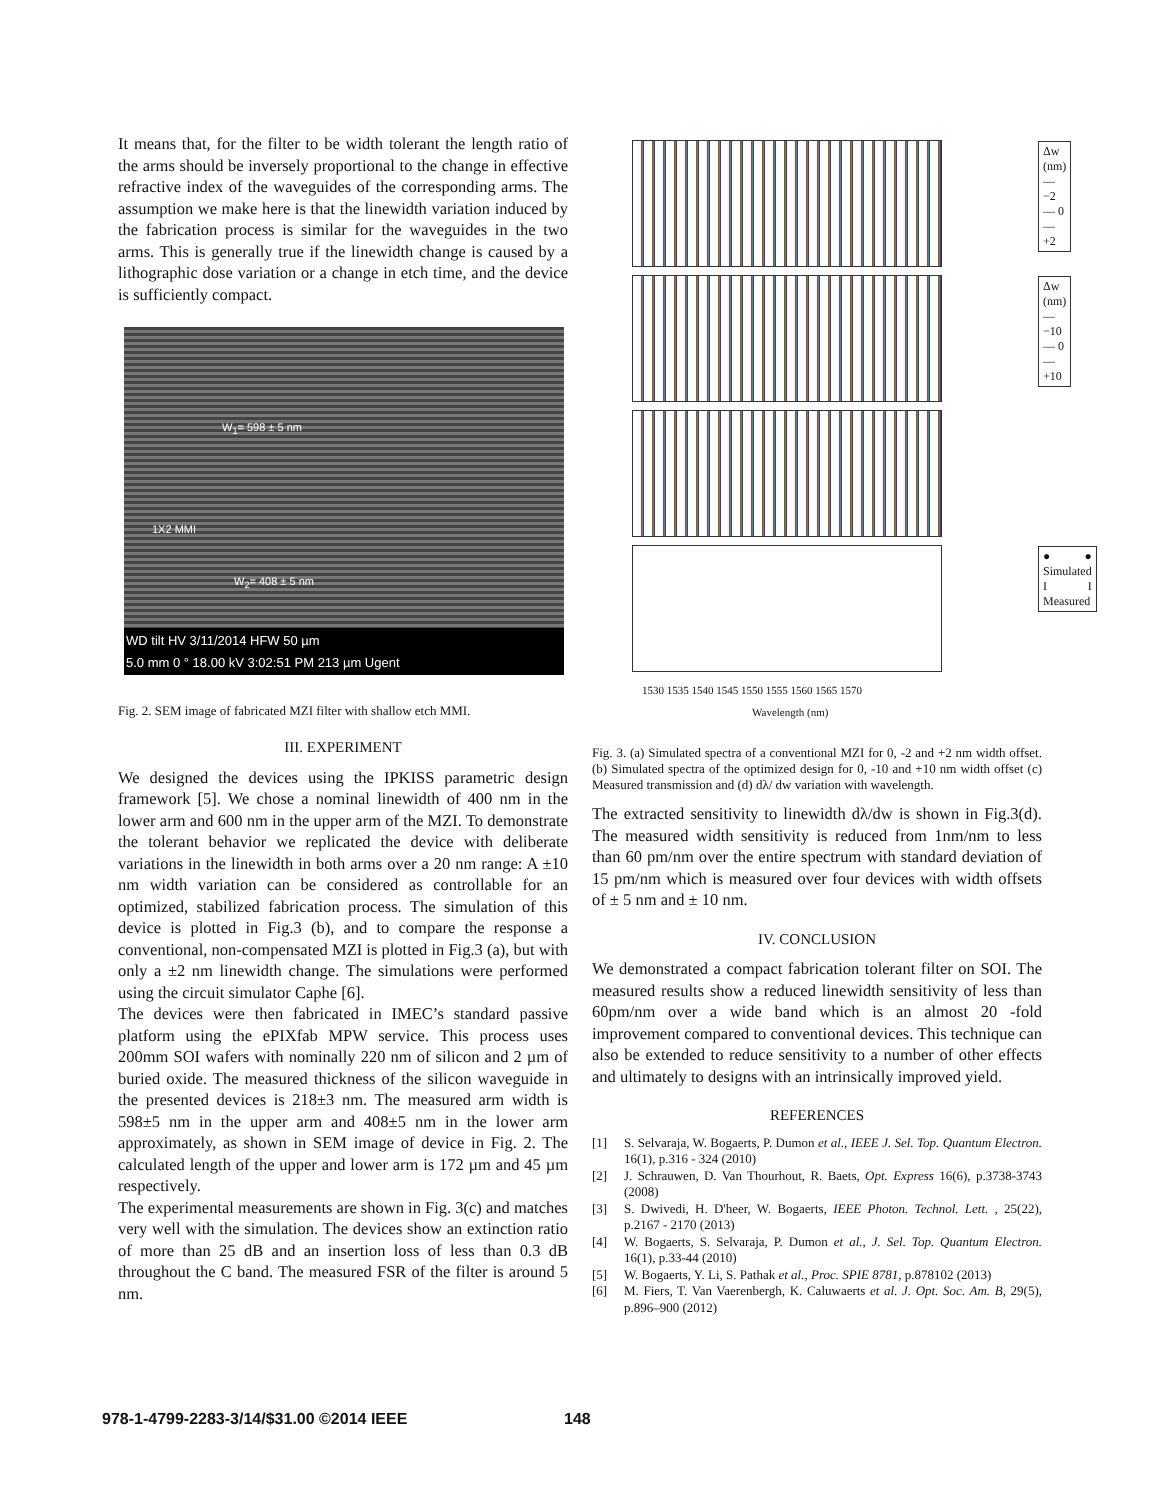It means that, for the filter to be width tolerant the length ratio of the arms should be inversely proportional to the change in effective refractive index of the waveguides of the corresponding arms. The assumption we make here is that the linewidth variation induced by the fabrication process is similar for the waveguides in the two arms. This is generally true if the linewidth change is caused by a lithographic dose variation or a change in etch time, and the device is sufficiently compact.
W<sub>1</sub>= 598 ± 5 nm
1X2 MMI
W<sub>2</sub>= 408 ± 5 nm
WD tilt HV 3/11/2014 HFW 50 µm
5.0 mm 0 ° 18.00 kV 3:02:51 PM 213 µm Ugent
Fig. 2. SEM image of fabricated MZI filter with shallow etch MMI.
III. EXPERIMENT
We designed the devices using the IPKISS parametric design framework [5]. We chose a nominal linewidth of 400 nm in the lower arm and 600 nm in the upper arm of the MZI. To demonstrate the tolerant behavior we replicated the device with deliberate variations in the linewidth in both arms over a 20 nm range: A ±10 nm width variation can be considered as controllable for an optimized, stabilized fabrication process. The simulation of this device is plotted in Fig.3 (b), and to compare the response a conventional, non-compensated MZI is plotted in Fig.3 (a), but with only a ±2 nm linewidth change. The simulations were performed using the circuit simulator Caphe [6].
The devices were then fabricated in IMEC’s standard passive platform using the ePIXfab MPW service. This process uses 200mm SOI wafers with nominally 220 nm of silicon and 2 µm of buried oxide. The measured thickness of the silicon waveguide in the presented devices is 218±3 nm. The measured arm width is 598±5 nm in the upper arm and 408±5 nm in the lower arm approximately, as shown in SEM image of device in Fig. 2. The calculated length of the upper and lower arm is 172 µm and 45 µm respectively.
The experimental measurements are shown in Fig. 3(c) and matches very well with the simulation. The devices show an extinction ratio of more than 25 dB and an insertion loss of less than 0.3 dB throughout the C band. The measured FSR of the filter is around 5 nm.
Δw (nm)
— −2
— 0
— +2
Δw (nm)
— −10
— 0
— +10
● ● Simulated
I I Measured
1530 1535 1540 1545 1550 1555 1560 1565 1570
Wavelength (nm)
Fig. 3. (a) Simulated spectra of a conventional MZI for 0, -2 and +2 nm width offset. (b) Simulated spectra of the optimized design for 0, -10 and +10 nm width offset (c) Measured transmission and (d) dλ/ dw variation with wavelength.
The extracted sensitivity to linewidth dλ/dw is shown in Fig.3(d). The measured width sensitivity is reduced from 1nm/nm to less than 60 pm/nm over the entire spectrum with standard deviation of 15 pm/nm which is measured over four devices with width offsets of ± 5 nm and ± 10 nm.
IV. CONCLUSION
We demonstrated a compact fabrication tolerant filter on SOI. The measured results show a reduced linewidth sensitivity of less than 60pm/nm over a wide band which is an almost 20 -fold improvement compared to conventional devices. This technique can also be extended to reduce sensitivity to a number of other effects and ultimately to designs with an intrinsically improved yield.
REFERENCES
[1] S. Selvaraja, W. Bogaerts, P. Dumon et al., IEEE J. Sel. Top. Quantum Electron. 16(1), p.316 - 324 (2010)
[2] J. Schrauwen, D. Van Thourhout, R. Baets, Opt. Express 16(6), p.3738-3743 (2008)
[3] S. Dwivedi, H. D'heer, W. Bogaerts, IEEE Photon. Technol. Lett. , 25(22), p.2167 - 2170 (2013)
[4] W. Bogaerts, S. Selvaraja, P. Dumon et al., J. Sel. Top. Quantum Electron. 16(1), p.33-44 (2010)
[5] W. Bogaerts, Y. Li, S. Pathak et al., Proc. SPIE 8781, p.878102 (2013)
[6] M. Fiers, T. Van Vaerenbergh, K. Caluwaerts et al. J. Opt. Soc. Am. B, 29(5), p.896–900 (2012)
978-1-4799-2283-3/14/$31.00 ©2014 IEEE
148